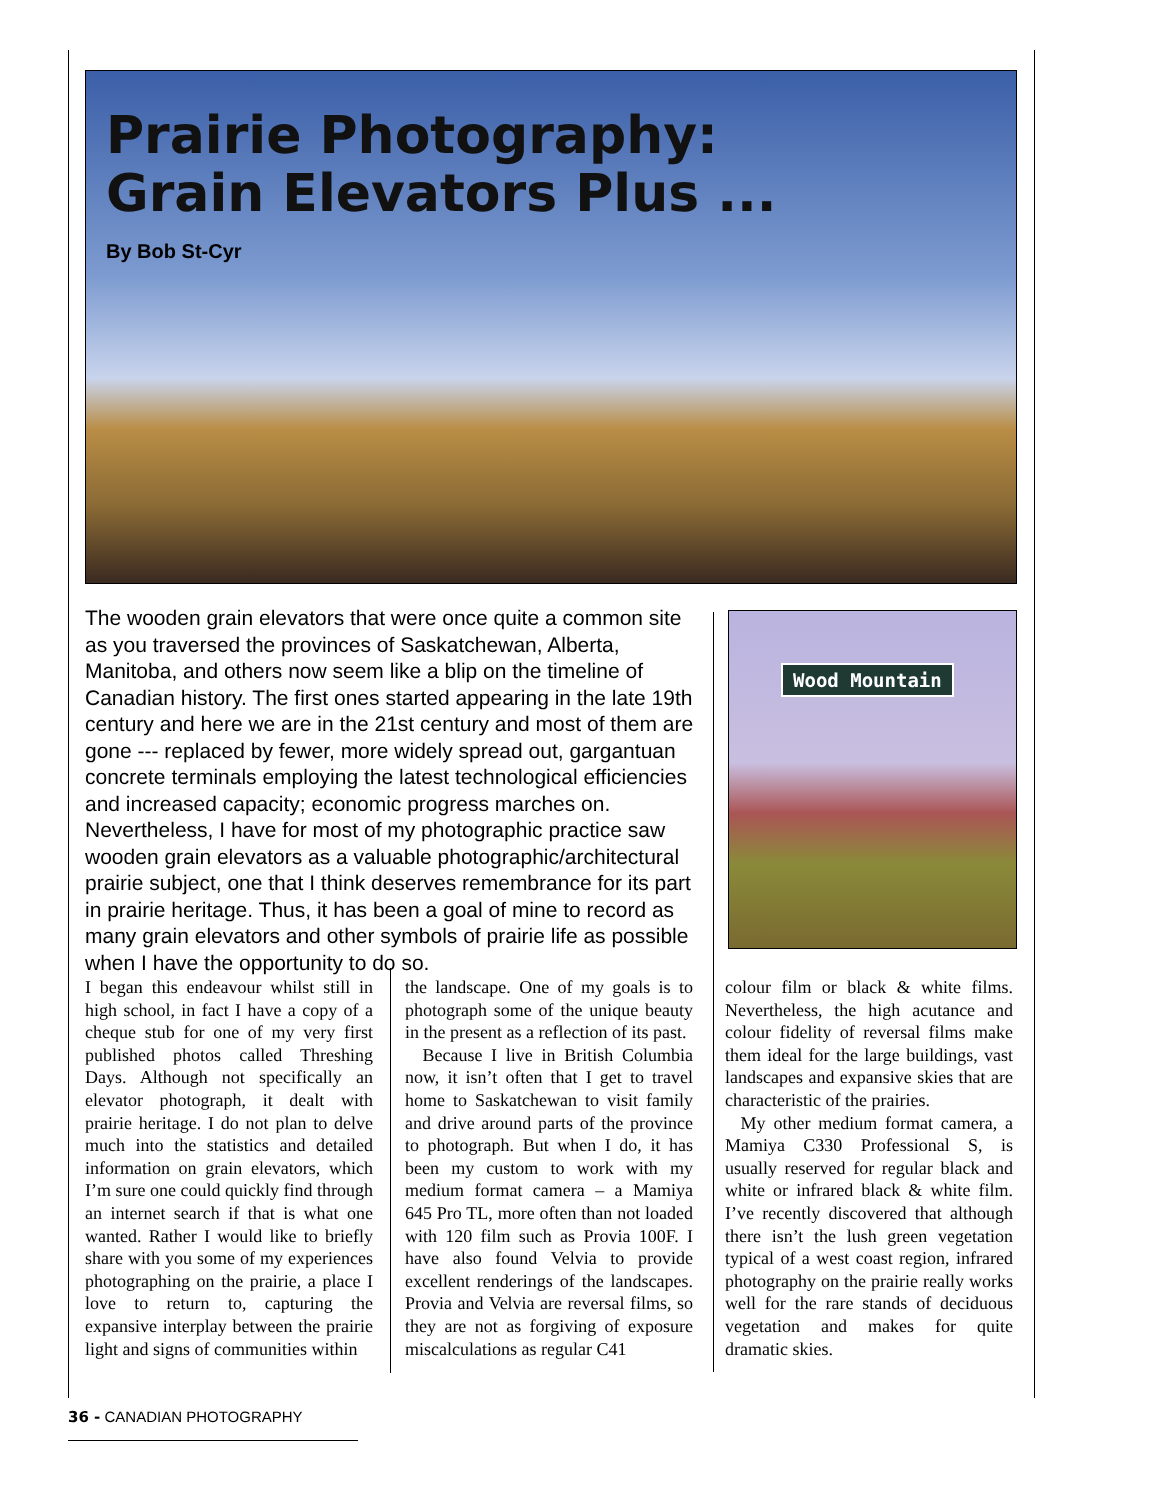Prairie Photography:
Grain Elevators Plus ...
By Bob St-Cyr
The wooden grain elevators that were once quite a common site as you traversed the provinces of Saskatchewan, Alberta, Manitoba, and others now seem like a blip on the timeline of Canadian history. The first ones started appearing in the late 19th century and here we are in the 21st century and most of them are gone --- replaced by fewer, more widely spread out, gargantuan concrete terminals employing the latest technological efficiencies and increased capacity; economic progress marches on. Nevertheless, I have for most of my photographic practice saw wooden grain elevators as a valuable photographic/architectural prairie subject, one that I think deserves remembrance for its part in prairie heritage. Thus, it has been a goal of mine to record as many grain elevators and other symbols of prairie life as possible when I have the opportunity to do so.
Wood Mountain
I began this endeavour whilst still in high school, in fact I have a copy of a cheque stub for one of my very first published photos called Threshing Days. Although not specifically an elevator photograph, it dealt with prairie heritage. I do not plan to delve much into the statistics and detailed information on grain elevators, which I’m sure one could quickly find through an internet search if that is what one wanted. Rather I would like to briefly share with you some of my experiences photographing on the prairie, a place I love to return to, capturing the expansive interplay between the prairie light and signs of communities within
the landscape. One of my goals is to photograph some of the unique beauty in the present as a reflection of its past.
Because I live in British Columbia now, it isn’t often that I get to travel home to Saskatchewan to visit family and drive around parts of the province to photograph. But when I do, it has been my custom to work with my medium format camera – a Mamiya 645 Pro TL, more often than not loaded with 120 film such as Provia 100F. I have also found Velvia to provide excellent renderings of the landscapes. Provia and Velvia are reversal films, so they are not as forgiving of exposure miscalculations as regular C41
colour film or black & white films. Nevertheless, the high acutance and colour fidelity of reversal films make them ideal for the large buildings, vast landscapes and expansive skies that are characteristic of the prairies.
My other medium format camera, a Mamiya C330 Professional S, is usually reserved for regular black and white or infrared black & white film. I’ve recently discovered that although there isn’t the lush green vegetation typical of a west coast region, infrared photography on the prairie really works well for the rare stands of deciduous vegetation and makes for quite dramatic skies.
36 - CANADIAN PHOTOGRAPHY